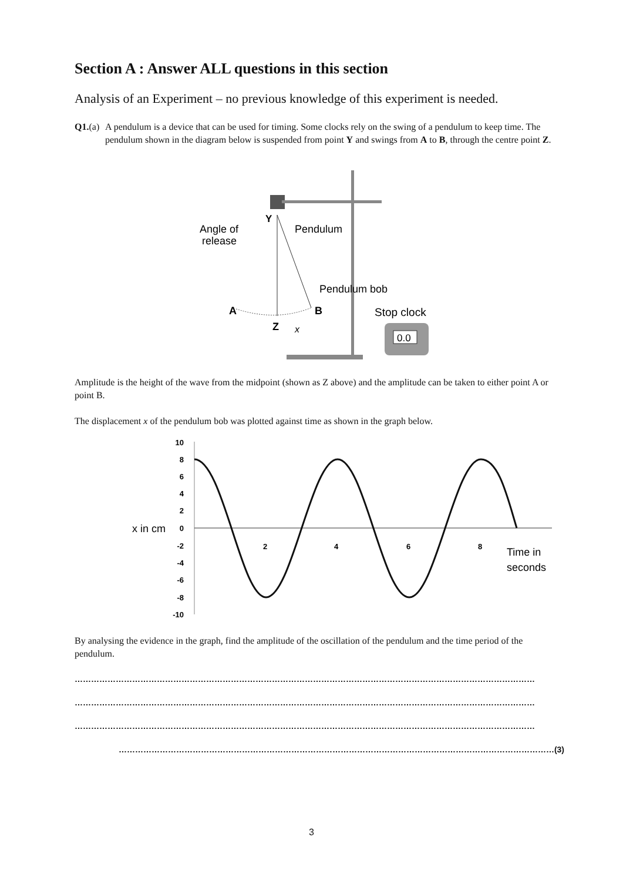Section A : Answer ALL questions in this section
Analysis of an Experiment – no previous knowledge of this experiment is needed.
Q1.(a) A pendulum is a device that can be used for timing. Some clocks rely on the swing of a pendulum to keep time. The pendulum shown in the diagram below is suspended from point Y and swings from A to B, through the centre point Z.
Y
Angle of
release
Pendulum
Pendulum bob
A
B
Z
x
Stop clock
0.0
Amplitude is the height of the wave from the midpoint (shown as Z above) and the amplitude can be taken to either point A or point B.
The displacement x of the pendulum bob was plotted against time as shown in the graph below.
10
8
6
4
2
0
-2
-4
-6
-8
-10
x in cm
2
4
6
8
Time in
seconds
By analysing the evidence in the graph, find the amplitude of the oscillation of the pendulum and the time period of the pendulum.
……………………………………………………………………………………………………………………………………………………
……………………………………………………………………………………………………………………………………………………
……………………………………………………………………………………………………………………………………………………
……………………………………………………………………………………………………………………………………………(3)
3